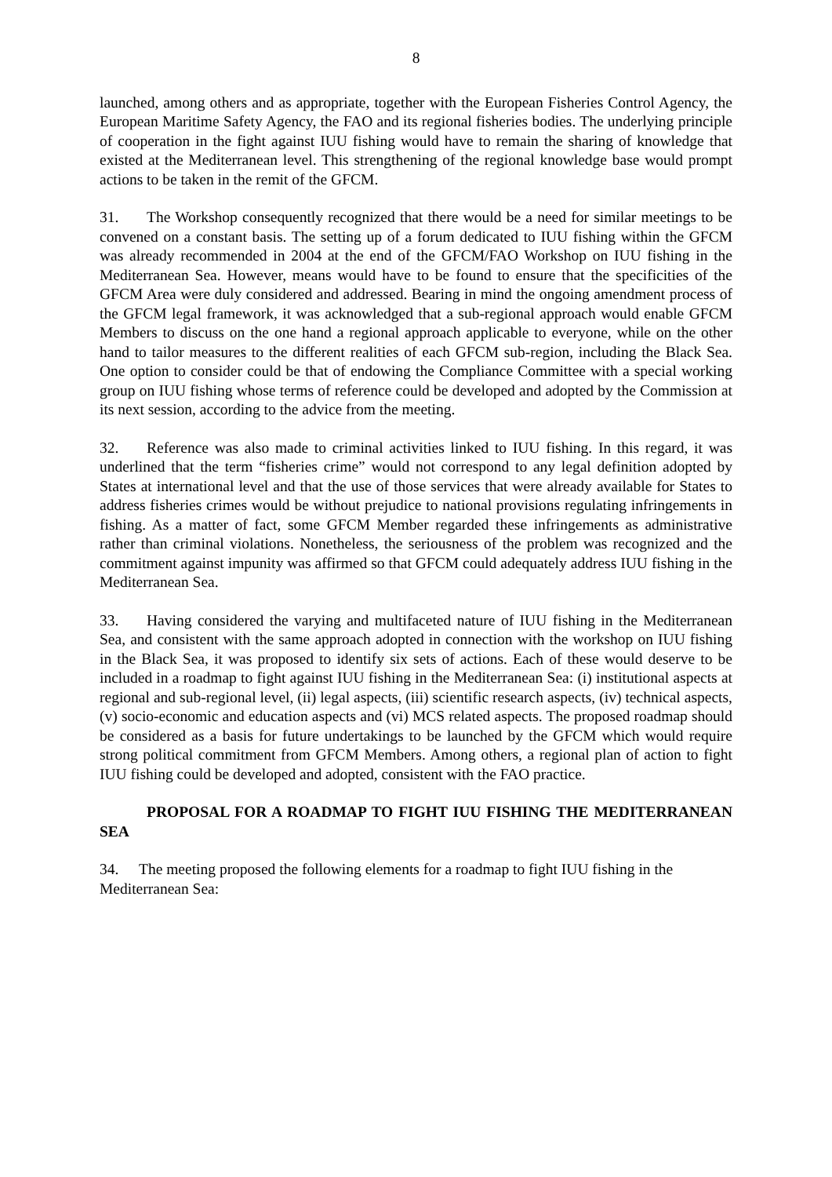8
launched, among others and as appropriate, together with the European Fisheries Control Agency, the European Maritime Safety Agency, the FAO and its regional fisheries bodies. The underlying principle of cooperation in the fight against IUU fishing would have to remain the sharing of knowledge that existed at the Mediterranean level. This strengthening of the regional knowledge base would prompt actions to be taken in the remit of the GFCM.
31. The Workshop consequently recognized that there would be a need for similar meetings to be convened on a constant basis. The setting up of a forum dedicated to IUU fishing within the GFCM was already recommended in 2004 at the end of the GFCM/FAO Workshop on IUU fishing in the Mediterranean Sea. However, means would have to be found to ensure that the specificities of the GFCM Area were duly considered and addressed. Bearing in mind the ongoing amendment process of the GFCM legal framework, it was acknowledged that a sub-regional approach would enable GFCM Members to discuss on the one hand a regional approach applicable to everyone, while on the other hand to tailor measures to the different realities of each GFCM sub-region, including the Black Sea. One option to consider could be that of endowing the Compliance Committee with a special working group on IUU fishing whose terms of reference could be developed and adopted by the Commission at its next session, according to the advice from the meeting.
32. Reference was also made to criminal activities linked to IUU fishing. In this regard, it was underlined that the term “fisheries crime” would not correspond to any legal definition adopted by States at international level and that the use of those services that were already available for States to address fisheries crimes would be without prejudice to national provisions regulating infringements in fishing. As a matter of fact, some GFCM Member regarded these infringements as administrative rather than criminal violations. Nonetheless, the seriousness of the problem was recognized and the commitment against impunity was affirmed so that GFCM could adequately address IUU fishing in the Mediterranean Sea.
33. Having considered the varying and multifaceted nature of IUU fishing in the Mediterranean Sea, and consistent with the same approach adopted in connection with the workshop on IUU fishing in the Black Sea, it was proposed to identify six sets of actions. Each of these would deserve to be included in a roadmap to fight against IUU fishing in the Mediterranean Sea: (i) institutional aspects at regional and sub-regional level, (ii) legal aspects, (iii) scientific research aspects, (iv) technical aspects, (v) socio-economic and education aspects and (vi) MCS related aspects. The proposed roadmap should be considered as a basis for future undertakings to be launched by the GFCM which would require strong political commitment from GFCM Members. Among others, a regional plan of action to fight IUU fishing could be developed and adopted, consistent with the FAO practice.
PROPOSAL FOR A ROADMAP TO FIGHT IUU FISHING THE MEDITERRANEAN SEA
34. The meeting proposed the following elements for a roadmap to fight IUU fishing in the Mediterranean Sea: